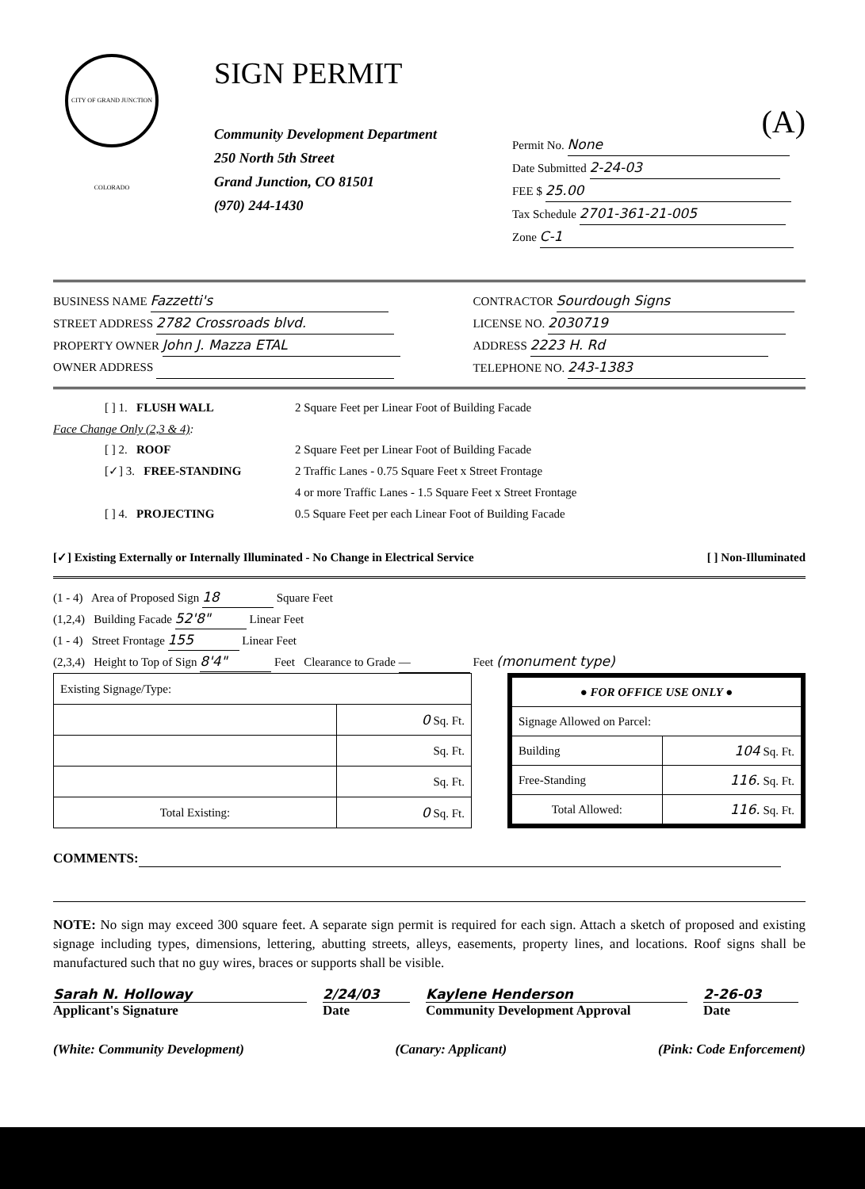CITY OF GRAND JUNCTION COLORADO
SIGN PERMIT
Community Development Department
250 North 5th Street
Grand Junction, CO 81501
(970) 244-1430
(A)
Permit No. None
Date Submitted 2-24-03
FEE $ 25.00
Tax Schedule 2701-361-21-005
Zone C-1
BUSINESS NAME Fazzetti's
STREET ADDRESS 2782 Crossroads blvd.
PROPERTY OWNER John J. Mazza ETAL
OWNER ADDRESS
CONTRACTOR Sourdough Signs
LICENSE NO. 2030719
ADDRESS 2223 H. Rd
TELEPHONE NO. 243-1383
[ ] 1. FLUSH WALL 2 Square Feet per Linear Foot of Building Facade
Face Change Only (2,3 & 4):
[ ] 2. ROOF 2 Square Feet per Linear Foot of Building Facade
[✓] 3. FREE-STANDING 2 Traffic Lanes - 0.75 Square Feet x Street Frontage
4 or more Traffic Lanes - 1.5 Square Feet x Street Frontage
[ ] 4. PROJECTING 0.5 Square Feet per each Linear Foot of Building Facade
[✓] Existing Externally or Internally Illuminated - No Change in Electrical Service [ ] Non-Illuminated
(1 - 4) Area of Proposed Sign 18 Square Feet
(1,2,4) Building Facade 52'8" Linear Feet
(1 - 4) Street Frontage 155 Linear Feet
(2,3,4) Height to Top of Sign 8'4" Feet Clearance to Grade — Feet (monument type)
| Existing Signage/Type: | |
| | 0 Sq. Ft. |
| | Sq. Ft. |
| | Sq. Ft. |
| Total Existing: | 0 Sq. Ft. |
| ● FOR OFFICE USE ONLY ● | |
| Signage Allowed on Parcel: | |
| Building | 104 Sq. Ft. |
| Free-Standing | 116. Sq. Ft. |
| Total Allowed: | 116. Sq. Ft. |
COMMENTS:
NOTE: No sign may exceed 300 square feet. A separate sign permit is required for each sign. Attach a sketch of proposed and existing signage including types, dimensions, lettering, abutting streets, alleys, easements, property lines, and locations. Roof signs shall be manufactured such that no guy wires, braces or supports shall be visible.
Sarah N. Holloway
Applicant's Signature
2/24/03
Date
Kaylene Henderson
Community Development Approval
2-26-03
Date
(White: Community Development) (Canary: Applicant) (Pink: Code Enforcement)